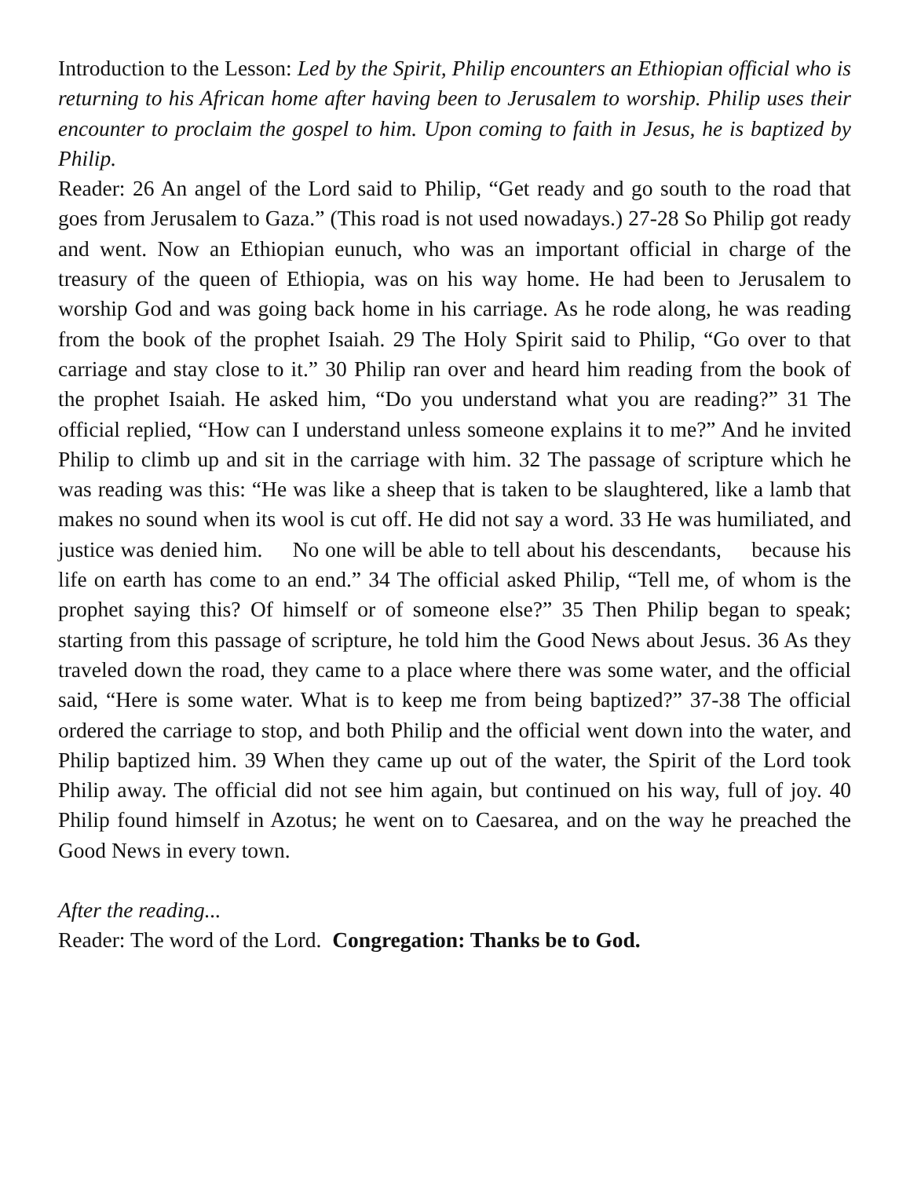Introduction to the Lesson: Led by the Spirit, Philip encounters an Ethiopian official who is returning to his African home after having been to Jerusalem to worship. Philip uses their encounter to proclaim the gospel to him. Upon coming to faith in Jesus, he is baptized by Philip.
Reader: 26 An angel of the Lord said to Philip, “Get ready and go south to the road that goes from Jerusalem to Gaza.” (This road is not used nowadays.) 27-28 So Philip got ready and went. Now an Ethiopian eunuch, who was an important official in charge of the treasury of the queen of Ethiopia, was on his way home. He had been to Jerusalem to worship God and was going back home in his carriage. As he rode along, he was reading from the book of the prophet Isaiah. 29 The Holy Spirit said to Philip, “Go over to that carriage and stay close to it.” 30 Philip ran over and heard him reading from the book of the prophet Isaiah. He asked him, “Do you understand what you are reading?” 31 The official replied, “How can I understand unless someone explains it to me?” And he invited Philip to climb up and sit in the carriage with him. 32 The passage of scripture which he was reading was this: “He was like a sheep that is taken to be slaughtered, like a lamb that makes no sound when its wool is cut off. He did not say a word. 33 He was humiliated, and justice was denied him. No one will be able to tell about his descendants, because his life on earth has come to an end.” 34 The official asked Philip, “Tell me, of whom is the prophet saying this? Of himself or of someone else?” 35 Then Philip began to speak; starting from this passage of scripture, he told him the Good News about Jesus. 36 As they traveled down the road, they came to a place where there was some water, and the official said, “Here is some water. What is to keep me from being baptized?” 37-38 The official ordered the carriage to stop, and both Philip and the official went down into the water, and Philip baptized him. 39 When they came up out of the water, the Spirit of the Lord took Philip away. The official did not see him again, but continued on his way, full of joy. 40 Philip found himself in Azotus; he went on to Caesarea, and on the way he preached the Good News in every town.
After the reading...
Reader: The word of the Lord. Congregation: Thanks be to God.